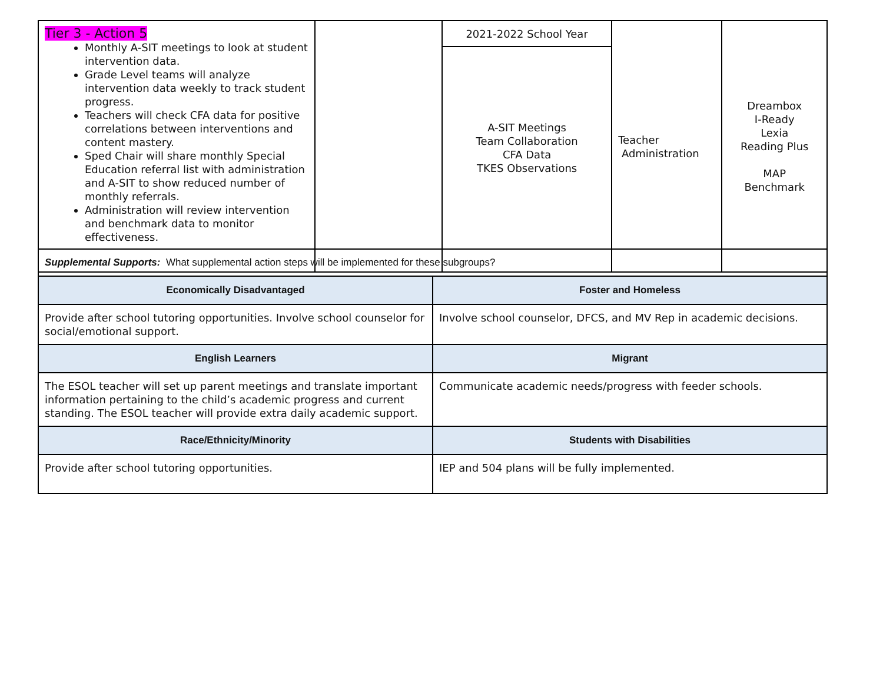| Tier 3 - Action 5 Monthly A-SIT meetings to look at student intervention data. Grade Level teams will analyze intervention data weekly to track student progress. Teachers will check CFA data for positive correlations between interventions and content mastery. Sped Chair will share monthly Special Education referral list with administration and A-SIT to show reduced number of monthly referrals. Administration will review intervention and benchmark data to monitor effectiveness. | | 2021-2022 School Year | Teacher Administration | Dreambox I-Ready Lexia Reading Plus MAP Benchmark |
| | | A-SIT Meetings Team Collaboration CFA Data TKES Observations | | |
| Supplemental Supports: What supplemental action steps will be implemented for these subgroups? | |
| Economically Disadvantaged | Foster and Homeless |
| Provide after school tutoring opportunities. Involve school counselor for social/emotional support. | Involve school counselor, DFCS, and MV Rep in academic decisions. |
| English Learners | Migrant |
| The ESOL teacher will set up parent meetings and translate important information pertaining to the child’s academic progress and current standing. The ESOL teacher will provide extra daily academic support. | Communicate academic needs/progress with feeder schools. |
| Race/Ethnicity/Minority | Students with Disabilities |
| Provide after school tutoring opportunities. | IEP and 504 plans will be fully implemented. |